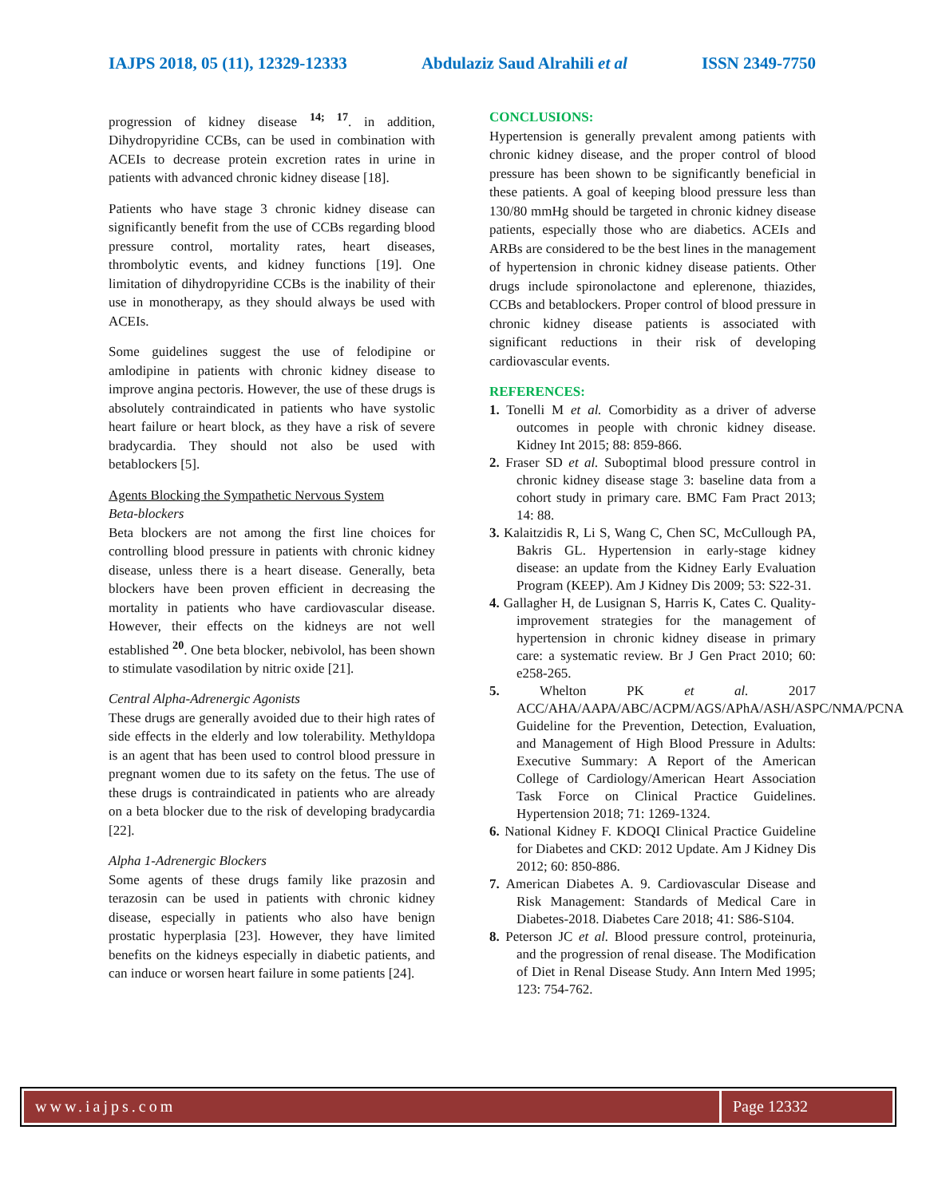IAJPS 2018, 05 (11), 12329-12333 Abdulaziz Saud Alrahili et al ISSN 2349-7750
progression of kidney disease <sup>14; 17</sup>. in addition, Dihydropyridine CCBs, can be used in combination with ACEIs to decrease protein excretion rates in urine in patients with advanced chronic kidney disease [18].
Patients who have stage 3 chronic kidney disease can significantly benefit from the use of CCBs regarding blood pressure control, mortality rates, heart diseases, thrombolytic events, and kidney functions [19]. One limitation of dihydropyridine CCBs is the inability of their use in monotherapy, as they should always be used with ACEIs.
Some guidelines suggest the use of felodipine or amlodipine in patients with chronic kidney disease to improve angina pectoris. However, the use of these drugs is absolutely contraindicated in patients who have systolic heart failure or heart block, as they have a risk of severe bradycardia. They should not also be used with betablockers [5].
Agents Blocking the Sympathetic Nervous System
Beta-blockers
Beta blockers are not among the first line choices for controlling blood pressure in patients with chronic kidney disease, unless there is a heart disease. Generally, beta blockers have been proven efficient in decreasing the mortality in patients who have cardiovascular disease. However, their effects on the kidneys are not well established <sup>20</sup>. One beta blocker, nebivolol, has been shown to stimulate vasodilation by nitric oxide [21].
Central Alpha-Adrenergic Agonists
These drugs are generally avoided due to their high rates of side effects in the elderly and low tolerability. Methyldopa is an agent that has been used to control blood pressure in pregnant women due to its safety on the fetus. The use of these drugs is contraindicated in patients who are already on a beta blocker due to the risk of developing bradycardia [22].
Alpha 1-Adrenergic Blockers
Some agents of these drugs family like prazosin and terazosin can be used in patients with chronic kidney disease, especially in patients who also have benign prostatic hyperplasia [23]. However, they have limited benefits on the kidneys especially in diabetic patients, and can induce or worsen heart failure in some patients [24].
CONCLUSIONS:
Hypertension is generally prevalent among patients with chronic kidney disease, and the proper control of blood pressure has been shown to be significantly beneficial in these patients. A goal of keeping blood pressure less than 130/80 mmHg should be targeted in chronic kidney disease patients, especially those who are diabetics. ACEIs and ARBs are considered to be the best lines in the management of hypertension in chronic kidney disease patients. Other drugs include spironolactone and eplerenone, thiazides, CCBs and betablockers. Proper control of blood pressure in chronic kidney disease patients is associated with significant reductions in their risk of developing cardiovascular events.
REFERENCES:
1. Tonelli M et al. Comorbidity as a driver of adverse outcomes in people with chronic kidney disease. Kidney Int 2015; 88: 859-866.
2. Fraser SD et al. Suboptimal blood pressure control in chronic kidney disease stage 3: baseline data from a cohort study in primary care. BMC Fam Pract 2013; 14: 88.
3. Kalaitzidis R, Li S, Wang C, Chen SC, McCullough PA, Bakris GL. Hypertension in early-stage kidney disease: an update from the Kidney Early Evaluation Program (KEEP). Am J Kidney Dis 2009; 53: S22-31.
4. Gallagher H, de Lusignan S, Harris K, Cates C. Quality-improvement strategies for the management of hypertension in chronic kidney disease in primary care: a systematic review. Br J Gen Pract 2010; 60: e258-265.
5. Whelton PK et al. 2017 ACC/AHA/AAPA/ABC/ACPM/AGS/APhA/ASH/ASPC/NMA/PCNA Guideline for the Prevention, Detection, Evaluation, and Management of High Blood Pressure in Adults: Executive Summary: A Report of the American College of Cardiology/American Heart Association Task Force on Clinical Practice Guidelines. Hypertension 2018; 71: 1269-1324.
6. National Kidney F. KDOQI Clinical Practice Guideline for Diabetes and CKD: 2012 Update. Am J Kidney Dis 2012; 60: 850-886.
7. American Diabetes A. 9. Cardiovascular Disease and Risk Management: Standards of Medical Care in Diabetes-2018. Diabetes Care 2018; 41: S86-S104.
8. Peterson JC et al. Blood pressure control, proteinuria, and the progression of renal disease. The Modification of Diet in Renal Disease Study. Ann Intern Med 1995; 123: 754-762.
www.iajps.com Page 12332